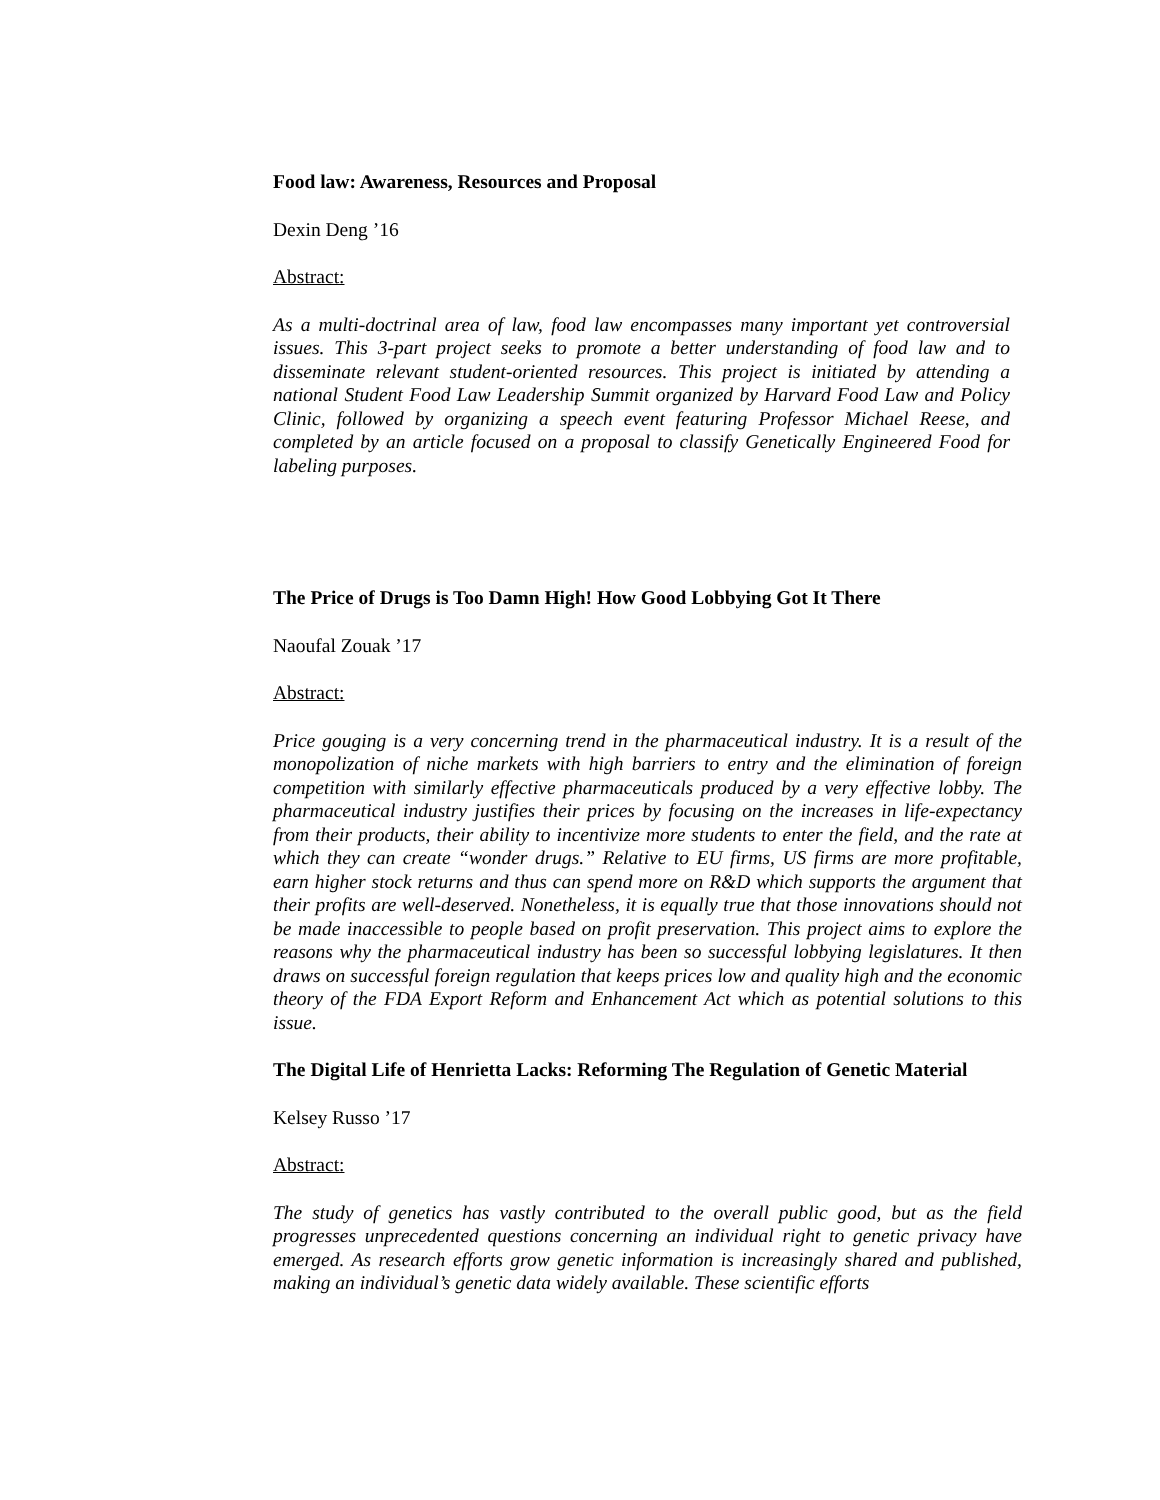Food law: Awareness, Resources and Proposal
Dexin Deng ’16
Abstract:
As a multi-doctrinal area of law, food law encompasses many important yet controversial issues. This 3-part project seeks to promote a better understanding of food law and to disseminate relevant student-oriented resources. This project is initiated by attending a national Student Food Law Leadership Summit organized by Harvard Food Law and Policy Clinic, followed by organizing a speech event featuring Professor Michael Reese, and completed by an article focused on a proposal to classify Genetically Engineered Food for labeling purposes.
The Price of Drugs is Too Damn High! How Good Lobbying Got It There
Naoufal Zouak ’17
Abstract:
Price gouging is a very concerning trend in the pharmaceutical industry. It is a result of the monopolization of niche markets with high barriers to entry and the elimination of foreign competition with similarly effective pharmaceuticals produced by a very effective lobby. The pharmaceutical industry justifies their prices by focusing on the increases in life-expectancy from their products, their ability to incentivize more students to enter the field, and the rate at which they can create “wonder drugs.” Relative to EU firms, US firms are more profitable, earn higher stock returns and thus can spend more on R&D which supports the argument that their profits are well-deserved. Nonetheless, it is equally true that those innovations should not be made inaccessible to people based on profit preservation. This project aims to explore the reasons why the pharmaceutical industry has been so successful lobbying legislatures. It then draws on successful foreign regulation that keeps prices low and quality high and the economic theory of the FDA Export Reform and Enhancement Act which as potential solutions to this issue.
The Digital Life of Henrietta Lacks: Reforming The Regulation of Genetic Material
Kelsey Russo ’17
Abstract:
The study of genetics has vastly contributed to the overall public good, but as the field progresses unprecedented questions concerning an individual right to genetic privacy have emerged. As research efforts grow genetic information is increasingly shared and published, making an individual’s genetic data widely available. These scientific efforts